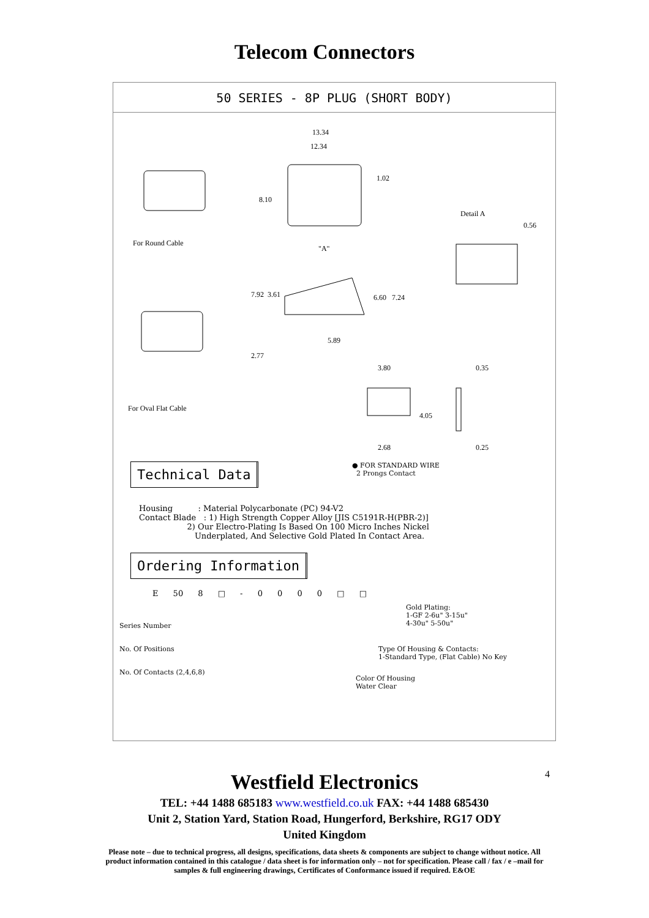Telecom Connectors
50 SERIES - 8P PLUG (SHORT BODY)
13.34
12.34
1.02
8.10
Detail A
0.56
For Round Cable
"A"
7.92 3.61 6.60 7.24
5.89
2.77
3.80 0.35
For Oval Flat Cable
4.05
2.68 0.25
Technical Data ● FOR STANDARD WIRE
2 Prongs Contact
Housing : Material Polycarbonate (PC) 94-V2 Contact Blade : 1) High Strength Copper Alloy [JIS C5191R-H(PBR-2)] 2) Our Electro-Plating Is Based On 100 Micro Inches Nickel Underplated, And Selective Gold Plated In Contact Area.
Ordering Information
E 50 8 □ - 0 0 0 0 □ □
Gold Plating:
1-GF 2-6u" 3-15u"
4-30u" 5-50u" Series Number
No. Of Positions Type Of Housing & Contacts:
1-Standard Type, (Flat Cable) No Key
No. Of Contacts (2,4,6,8)
Color Of Housing
Water Clear
4
Westfield Electronics
TEL: +44 1488 685183 www.westfield.co.uk FAX: +44 1488 685430
Unit 2, Station Yard, Station Road, Hungerford, Berkshire, RG17 ODY
United Kingdom
Please note – due to technical progress, all designs, specifications, data sheets & components are subject to change without notice. All product information contained in this catalogue / data sheet is for information only – not for specification. Please call / fax / e –mail for samples & full engineering drawings, Certificates of Conformance issued if required. E&OE